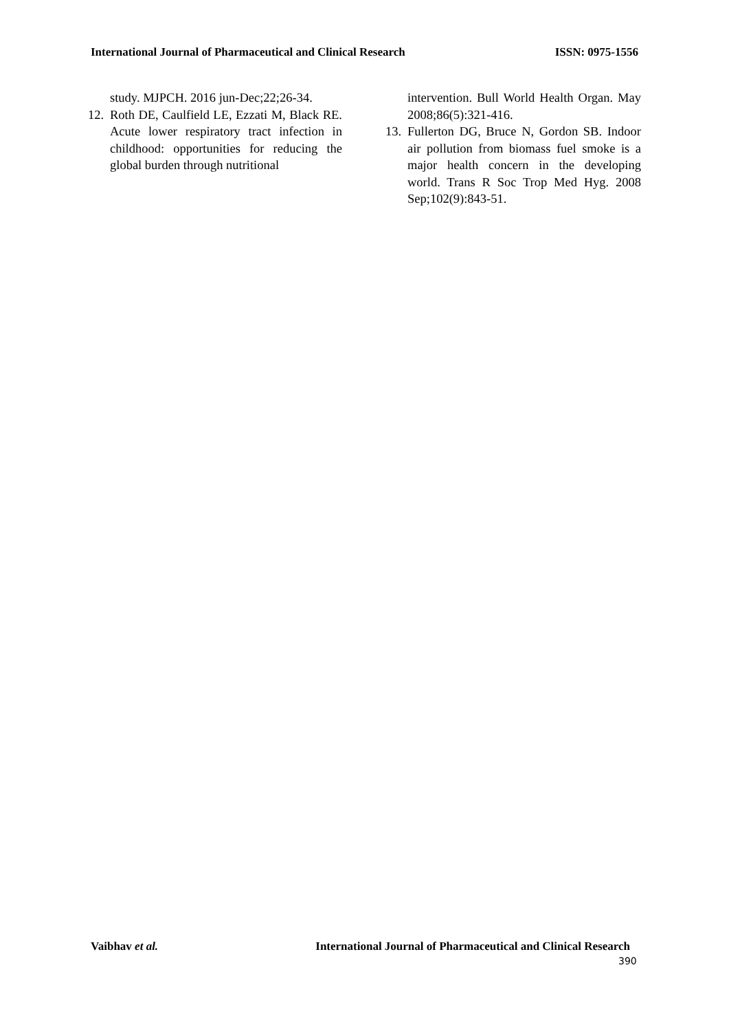International Journal of Pharmaceutical and Clinical Research ISSN: 0975-1556
study. MJPCH. 2016 jun-Dec;22;26-34.
12. Roth DE, Caulfield LE, Ezzati M, Black RE. Acute lower respiratory tract infection in childhood: opportunities for reducing the global burden through nutritional
intervention. Bull World Health Organ. May 2008;86(5):321-416.
13. Fullerton DG, Bruce N, Gordon SB. Indoor air pollution from biomass fuel smoke is a major health concern in the developing world. Trans R Soc Trop Med Hyg. 2008 Sep;102(9):843-51.
Vaibhav et al. International Journal of Pharmaceutical and Clinical Research
390